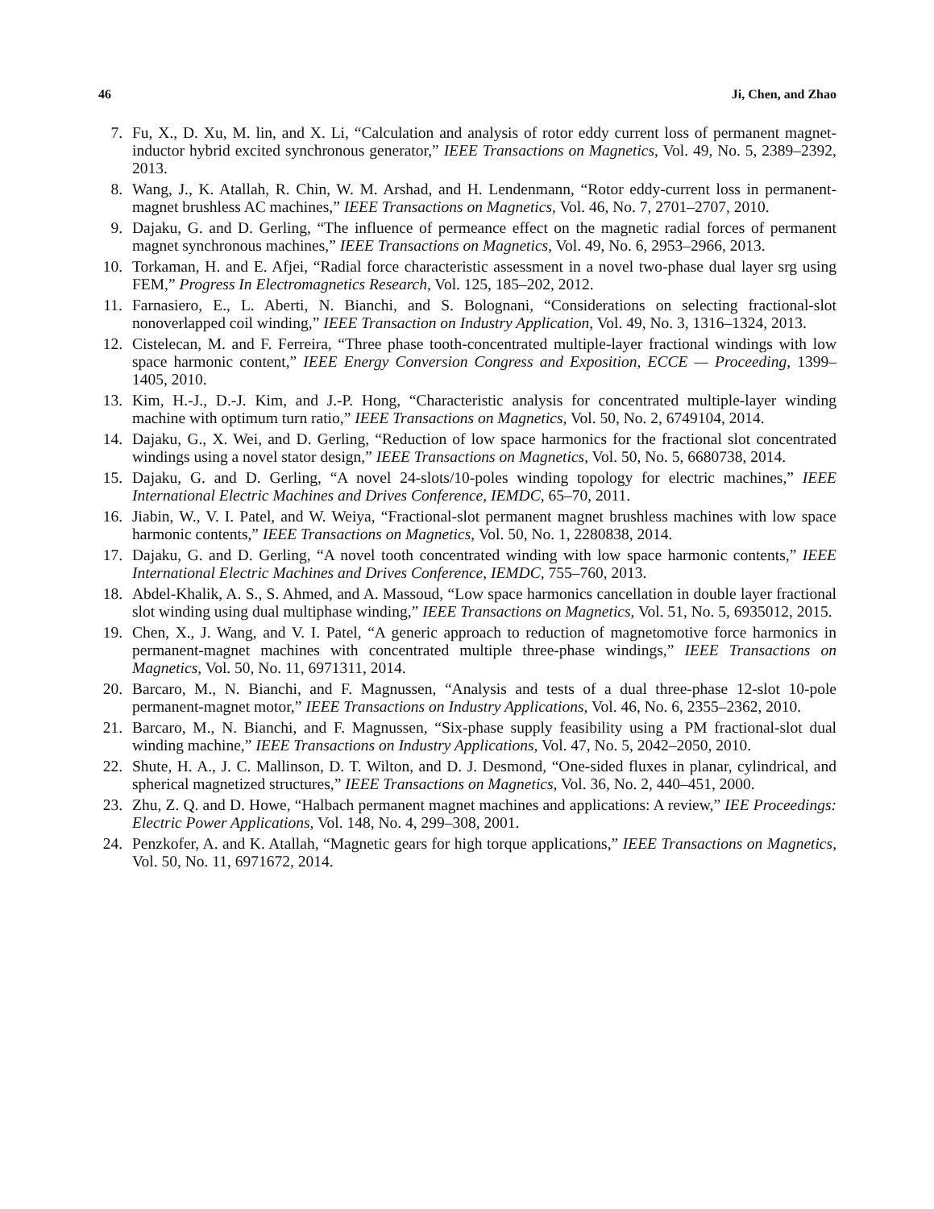46 Ji, Chen, and Zhao
7. Fu, X., D. Xu, M. lin, and X. Li, “Calculation and analysis of rotor eddy current loss of permanent magnet-inductor hybrid excited synchronous generator,” IEEE Transactions on Magnetics, Vol. 49, No. 5, 2389–2392, 2013.
8. Wang, J., K. Atallah, R. Chin, W. M. Arshad, and H. Lendenmann, “Rotor eddy-current loss in permanent-magnet brushless AC machines,” IEEE Transactions on Magnetics, Vol. 46, No. 7, 2701–2707, 2010.
9. Dajaku, G. and D. Gerling, “The influence of permeance effect on the magnetic radial forces of permanent magnet synchronous machines,” IEEE Transactions on Magnetics, Vol. 49, No. 6, 2953–2966, 2013.
10. Torkaman, H. and E. Afjei, “Radial force characteristic assessment in a novel two-phase dual layer srg using FEM,” Progress In Electromagnetics Research, Vol. 125, 185–202, 2012.
11. Farnasiero, E., L. Aberti, N. Bianchi, and S. Bolognani, “Considerations on selecting fractional-slot nonoverlapped coil winding,” IEEE Transaction on Industry Application, Vol. 49, No. 3, 1316–1324, 2013.
12. Cistelecan, M. and F. Ferreira, “Three phase tooth-concentrated multiple-layer fractional windings with low space harmonic content,” IEEE Energy Conversion Congress and Exposition, ECCE — Proceeding, 1399–1405, 2010.
13. Kim, H.-J., D.-J. Kim, and J.-P. Hong, “Characteristic analysis for concentrated multiple-layer winding machine with optimum turn ratio,” IEEE Transactions on Magnetics, Vol. 50, No. 2, 6749104, 2014.
14. Dajaku, G., X. Wei, and D. Gerling, “Reduction of low space harmonics for the fractional slot concentrated windings using a novel stator design,” IEEE Transactions on Magnetics, Vol. 50, No. 5, 6680738, 2014.
15. Dajaku, G. and D. Gerling, “A novel 24-slots/10-poles winding topology for electric machines,” IEEE International Electric Machines and Drives Conference, IEMDC, 65–70, 2011.
16. Jiabin, W., V. I. Patel, and W. Weiya, “Fractional-slot permanent magnet brushless machines with low space harmonic contents,” IEEE Transactions on Magnetics, Vol. 50, No. 1, 2280838, 2014.
17. Dajaku, G. and D. Gerling, “A novel tooth concentrated winding with low space harmonic contents,” IEEE International Electric Machines and Drives Conference, IEMDC, 755–760, 2013.
18. Abdel-Khalik, A. S., S. Ahmed, and A. Massoud, “Low space harmonics cancellation in double layer fractional slot winding using dual multiphase winding,” IEEE Transactions on Magnetics, Vol. 51, No. 5, 6935012, 2015.
19. Chen, X., J. Wang, and V. I. Patel, “A generic approach to reduction of magnetomotive force harmonics in permanent-magnet machines with concentrated multiple three-phase windings,” IEEE Transactions on Magnetics, Vol. 50, No. 11, 6971311, 2014.
20. Barcaro, M., N. Bianchi, and F. Magnussen, “Analysis and tests of a dual three-phase 12-slot 10-pole permanent-magnet motor,” IEEE Transactions on Industry Applications, Vol. 46, No. 6, 2355–2362, 2010.
21. Barcaro, M., N. Bianchi, and F. Magnussen, “Six-phase supply feasibility using a PM fractional-slot dual winding machine,” IEEE Transactions on Industry Applications, Vol. 47, No. 5, 2042–2050, 2010.
22. Shute, H. A., J. C. Mallinson, D. T. Wilton, and D. J. Desmond, “One-sided fluxes in planar, cylindrical, and spherical magnetized structures,” IEEE Transactions on Magnetics, Vol. 36, No. 2, 440–451, 2000.
23. Zhu, Z. Q. and D. Howe, “Halbach permanent magnet machines and applications: A review,” IEE Proceedings: Electric Power Applications, Vol. 148, No. 4, 299–308, 2001.
24. Penzkofer, A. and K. Atallah, “Magnetic gears for high torque applications,” IEEE Transactions on Magnetics, Vol. 50, No. 11, 6971672, 2014.